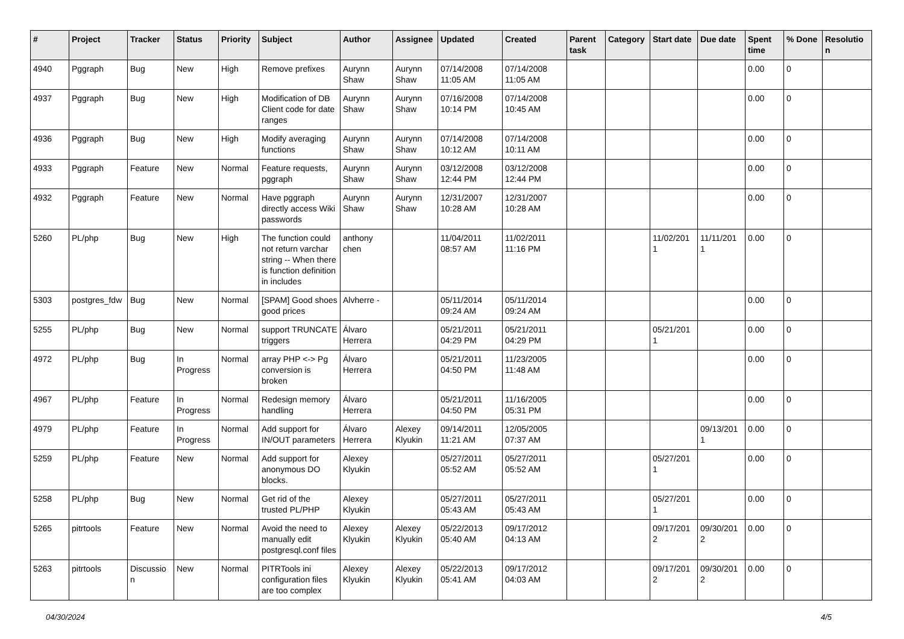| # | Project | Tracker | Status | Priority | Subject | Author | Assignee | Updated | Created | Parent task | Category | Start date | Due date | Spent time | % Done | Resolutio n |
| --- | --- | --- | --- | --- | --- | --- | --- | --- | --- | --- | --- | --- | --- | --- | --- | --- |
| 4940 | Pggraph | Bug | New | High | Remove prefixes | Aurynn Shaw | Aurynn Shaw | 07/14/2008 11:05 AM | 07/14/2008 11:05 AM | | | | | 0.00 | 0 | |
| 4937 | Pggraph | Bug | New | High | Modification of DB Client code for date ranges | Aurynn Shaw | Aurynn Shaw | 07/16/2008 10:14 PM | 07/14/2008 10:45 AM | | | | | 0.00 | 0 | |
| 4936 | Pggraph | Bug | New | High | Modify averaging functions | Aurynn Shaw | Aurynn Shaw | 07/14/2008 10:12 AM | 07/14/2008 10:11 AM | | | | | 0.00 | 0 | |
| 4933 | Pggraph | Feature | New | Normal | Feature requests, pggraph | Aurynn Shaw | Aurynn Shaw | 03/12/2008 12:44 PM | 03/12/2008 12:44 PM | | | | | 0.00 | 0 | |
| 4932 | Pggraph | Feature | New | Normal | Have pggraph directly access Wiki passwords | Aurynn Shaw | Aurynn Shaw | 12/31/2007 10:28 AM | 12/31/2007 10:28 AM | | | | | 0.00 | 0 | |
| 5260 | PL/php | Bug | New | High | The function could not return varchar string -- When there is function definition in includes | anthony chen | | 11/04/2011 08:57 AM | 11/02/2011 11:16 PM | | | 11/02/201 1 | 11/11/201 1 | 0.00 | 0 | |
| 5303 | postgres_fdw | Bug | New | Normal | [SPAM] Good shoes good prices | Alvherre - | | 05/11/2014 09:24 AM | 05/11/2014 09:24 AM | | | | | 0.00 | 0 | |
| 5255 | PL/php | Bug | New | Normal | support TRUNCATE triggers | Álvaro Herrera | | 05/21/2011 04:29 PM | 05/21/2011 04:29 PM | | | 05/21/201 1 | | 0.00 | 0 | |
| 4972 | PL/php | Bug | In Progress | Normal | array PHP <-> Pg conversion is broken | Álvaro Herrera | | 05/21/2011 04:50 PM | 11/23/2005 11:48 AM | | | | | 0.00 | 0 | |
| 4967 | PL/php | Feature | In Progress | Normal | Redesign memory handling | Álvaro Herrera | | 05/21/2011 04:50 PM | 11/16/2005 05:31 PM | | | | | 0.00 | 0 | |
| 4979 | PL/php | Feature | In Progress | Normal | Add support for IN/OUT parameters | Álvaro Herrera | Alexey Klyukin | 09/14/2011 11:21 AM | 12/05/2005 07:37 AM | | | | 09/13/201 1 | 0.00 | 0 | |
| 5259 | PL/php | Feature | New | Normal | Add support for anonymous DO blocks. | Alexey Klyukin | | 05/27/2011 05:52 AM | 05/27/2011 05:52 AM | | | 05/27/201 1 | | 0.00 | 0 | |
| 5258 | PL/php | Bug | New | Normal | Get rid of the trusted PL/PHP | Alexey Klyukin | | 05/27/2011 05:43 AM | 05/27/2011 05:43 AM | | | 05/27/201 1 | | 0.00 | 0 | |
| 5265 | pitrtools | Feature | New | Normal | Avoid the need to manually edit postgresql.conf files | Alexey Klyukin | Alexey Klyukin | 05/22/2013 05:40 AM | 09/17/2012 04:13 AM | | | 09/17/201 2 | 09/30/201 2 | 0.00 | 0 | |
| 5263 | pitrtools | Discussio n | New | Normal | PITRTools ini configuration files are too complex | Alexey Klyukin | Alexey Klyukin | 05/22/2013 05:41 AM | 09/17/2012 04:03 AM | | | 09/17/201 2 | 09/30/201 2 | 0.00 | 0 | |
04/30/2024 4/5